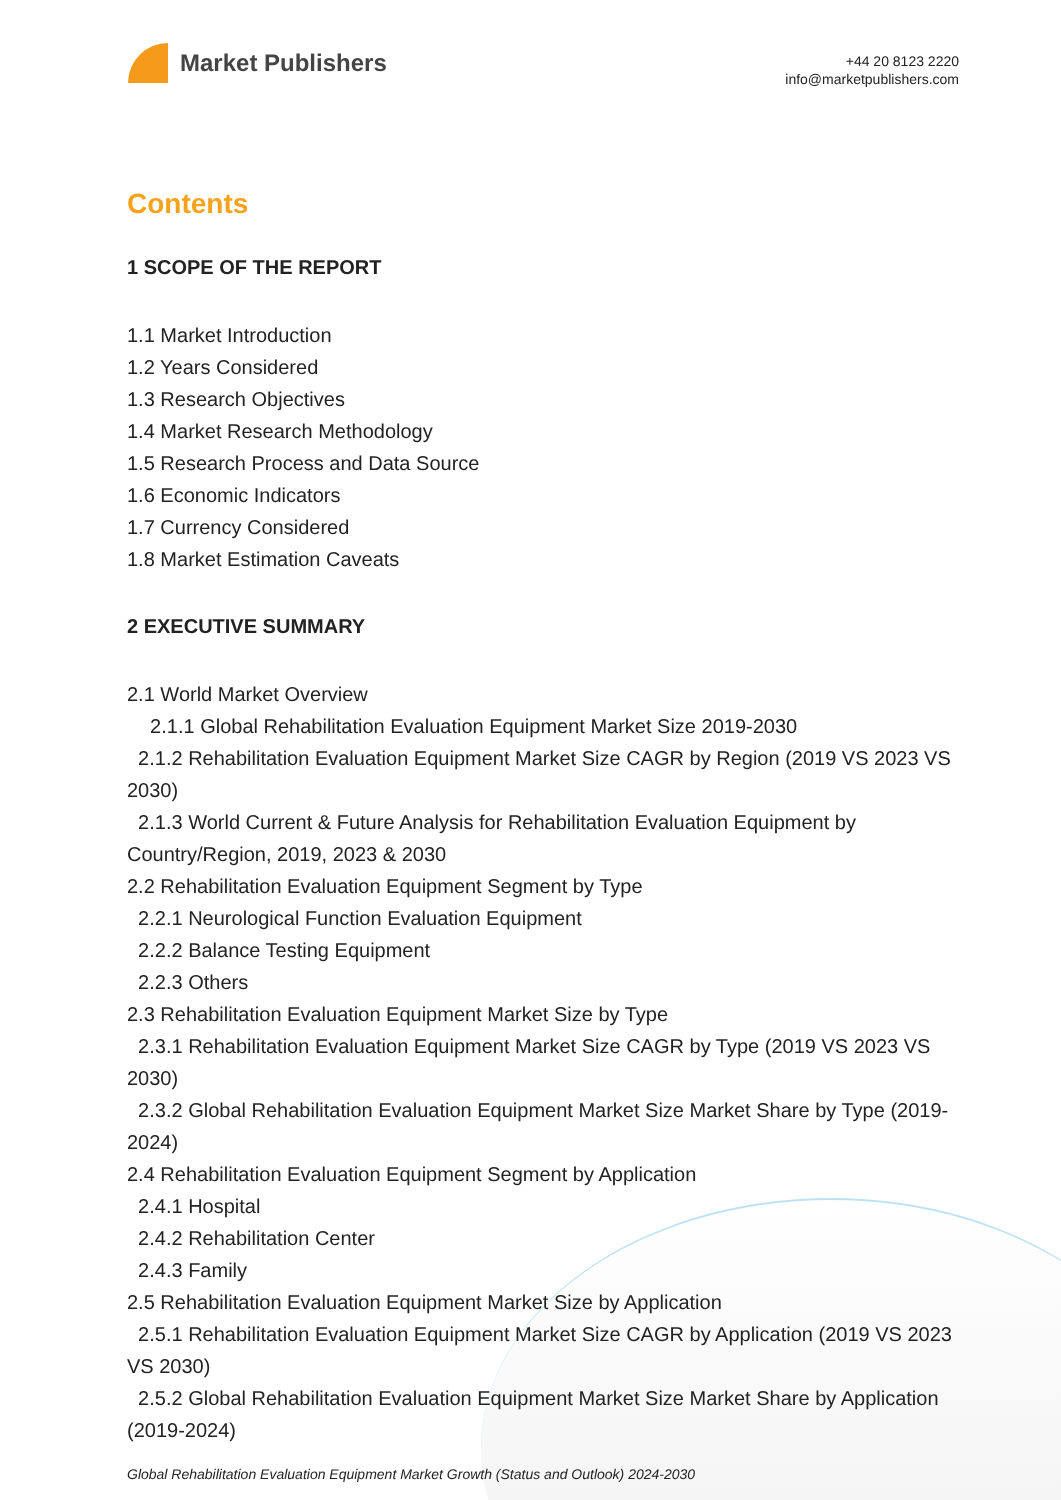Market Publishers
+44 20 8123 2220
info@marketpublishers.com
Contents
1 SCOPE OF THE REPORT
1.1 Market Introduction
1.2 Years Considered
1.3 Research Objectives
1.4 Market Research Methodology
1.5 Research Process and Data Source
1.6 Economic Indicators
1.7 Currency Considered
1.8 Market Estimation Caveats
2 EXECUTIVE SUMMARY
2.1 World Market Overview
2.1.1 Global Rehabilitation Evaluation Equipment Market Size 2019-2030
2.1.2 Rehabilitation Evaluation Equipment Market Size CAGR by Region (2019 VS 2023 VS 2030)
2.1.3 World Current & Future Analysis for Rehabilitation Evaluation Equipment by Country/Region, 2019, 2023 & 2030
2.2 Rehabilitation Evaluation Equipment Segment by Type
2.2.1 Neurological Function Evaluation Equipment
2.2.2 Balance Testing Equipment
2.2.3 Others
2.3 Rehabilitation Evaluation Equipment Market Size by Type
2.3.1 Rehabilitation Evaluation Equipment Market Size CAGR by Type (2019 VS 2023 VS 2030)
2.3.2 Global Rehabilitation Evaluation Equipment Market Size Market Share by Type (2019-2024)
2.4 Rehabilitation Evaluation Equipment Segment by Application
2.4.1 Hospital
2.4.2 Rehabilitation Center
2.4.3 Family
2.5 Rehabilitation Evaluation Equipment Market Size by Application
2.5.1 Rehabilitation Evaluation Equipment Market Size CAGR by Application (2019 VS 2023 VS 2030)
2.5.2 Global Rehabilitation Evaluation Equipment Market Size Market Share by Application (2019-2024)
Global Rehabilitation Evaluation Equipment Market Growth (Status and Outlook) 2024-2030